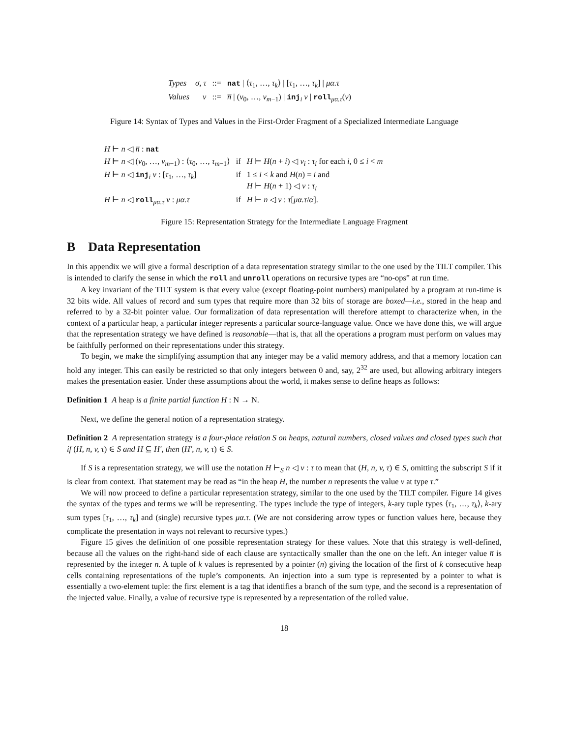| Types | σ, τ | ::= | nat / ⟨ τ<sub>1</sub>, …, τ<sub>k</sub> ⟩ / [ τ<sub>1</sub>, …, τ<sub>k</sub> ] / μα.τ |
| Values | v | ::= | n̅ / ( v<sub>0</sub>, …, v<sub>m−1</sub>) / inj<sub>i</sub> v / roll<sub>μα.τ</sub>( v ) |
Figure 14: Syntax of Types and Values in the First-Order Fragment of a Specialized Intermediate Language
| H ⊢ n ◁ n̅ : nat | | |
| H ⊢ n ◁ ( v<sub>0</sub>, …, v<sub>m−1</sub>) : ⟨ τ<sub>0</sub>, …, τ<sub>m−1</sub>⟩ | if | H ⊢ H ( n + i ) ◁ v<sub>i</sub> : τ<sub>i</sub> for each i , 0 ≤ i < m |
| H ⊢ n ◁ inj<sub>i</sub> v : [ τ<sub>1</sub>, …, τ<sub>k</sub> ] | if | 1 ≤ i < k and H ( n ) = i and H ⊢ H ( n + 1) ◁ v : τ<sub>i</sub> |
| H ⊢ n ◁ roll<sub>μα.τ</sub> v : μα.τ | if | H ⊢ n ◁ v : τ [ μα.τ / α ]. |
Figure 15: Representation Strategy for the Intermediate Language Fragment
B Data Representation
In this appendix we will give a formal description of a data representation strategy similar to the one used by the TILT compiler. This is intended to clarify the sense in which the roll and unroll operations on recursive types are “no-ops” at run time.
A key invariant of the TILT system is that every value (except floating-point numbers) manipulated by a program at run-time is 32 bits wide. All values of record and sum types that require more than 32 bits of storage are boxed—i.e., stored in the heap and referred to by a 32-bit pointer value. Our formalization of data representation will therefore attempt to characterize when, in the context of a particular heap, a particular integer represents a particular source-language value. Once we have done this, we will argue that the representation strategy we have defined is reasonable—that is, that all the operations a program must perform on values may be faithfully performed on their representations under this strategy.
To begin, we make the simplifying assumption that any integer may be a valid memory address, and that a memory location can hold any integer. This can easily be restricted so that only integers between 0 and, say, 2<sup>32</sup> are used, but allowing arbitrary integers makes the presentation easier. Under these assumptions about the world, it makes sense to define heaps as follows:
Definition 1 A heap is a finite partial function H : N → N.
Next, we define the general notion of a representation strategy.
Definition 2 A representation strategy is a four-place relation S on heaps, natural numbers, closed values and closed types such that if (H, n, v, τ) ∈ S and H ⊆ H′, then (H′, n, v, τ) ∈ S.
If S is a representation strategy, we will use the notation H ⊢<sub>S</sub> n ◁ v : τ to mean that (H, n, v, τ) ∈ S, omitting the subscript S if it is clear from context. That statement may be read as “in the heap H, the number n represents the value v at type τ.”
We will now proceed to define a particular representation strategy, similar to the one used by the TILT compiler. Figure 14 gives the syntax of the types and terms we will be representing. The types include the type of integers, k-ary tuple types ⟨τ<sub>1</sub>, …, τ<sub>k</sub>⟩, k-ary sum types [τ<sub>1</sub>, …, τ<sub>k</sub>] and (single) recursive types μα.τ. (We are not considering arrow types or function values here, because they complicate the presentation in ways not relevant to recursive types.)
Figure 15 gives the definition of one possible representation strategy for these values. Note that this strategy is well-defined, because all the values on the right-hand side of each clause are syntactically smaller than the one on the left. An integer value n̅ is represented by the integer n. A tuple of k values is represented by a pointer (n) giving the location of the first of k consecutive heap cells containing representations of the tuple’s components. An injection into a sum type is represented by a pointer to what is essentially a two-element tuple: the first element is a tag that identifies a branch of the sum type, and the second is a representation of the injected value. Finally, a value of recursive type is represented by a representation of the rolled value.
18